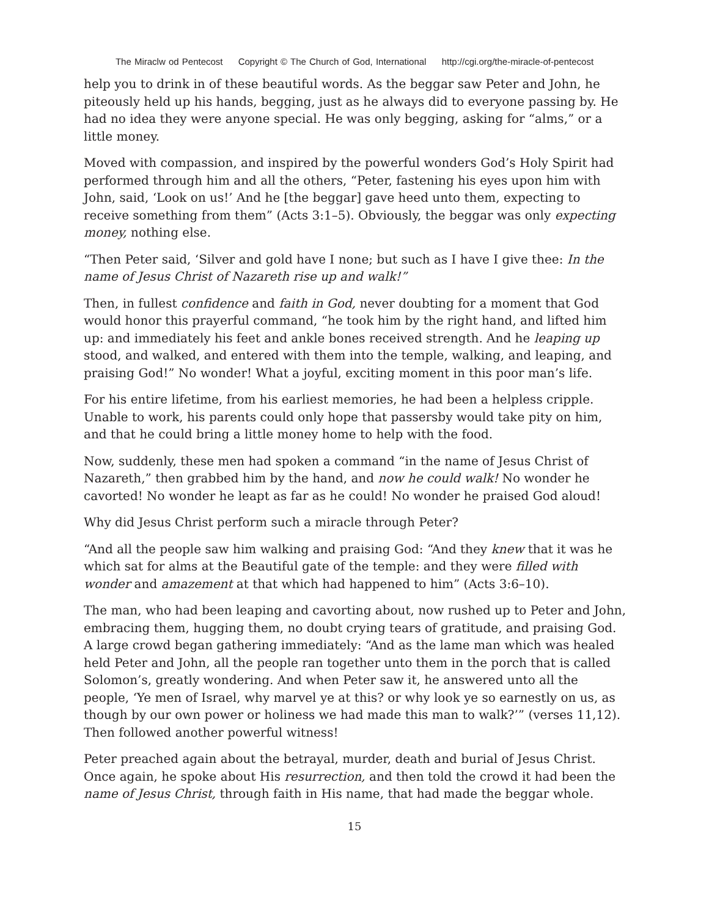The Miraclw od Pentecost Copyright © The Church of God, International http://cgi.org/the-miracle-of-pentecost
help you to drink in of these beautiful words. As the beggar saw Peter and John, he piteously held up his hands, begging, just as he always did to everyone passing by. He had no idea they were anyone special. He was only begging, asking for “alms,” or a little money.
Moved with compassion, and inspired by the powerful wonders God’s Holy Spirit had performed through him and all the others, “Peter, fastening his eyes upon him with John, said, ‘Look on us!’ And he [the beggar] gave heed unto them, expecting to receive something from them” (Acts 3:1–5). Obviously, the beggar was only expecting money, nothing else.
“Then Peter said, ‘Silver and gold have I none; but such as I have I give thee: In the name of Jesus Christ of Nazareth rise up and walk!”
Then, in fullest confidence and faith in God, never doubting for a moment that God would honor this prayerful command, “he took him by the right hand, and lifted him up: and immediately his feet and ankle bones received strength. And he leaping up stood, and walked, and entered with them into the temple, walking, and leaping, and praising God!” No wonder! What a joyful, exciting moment in this poor man’s life.
For his entire lifetime, from his earliest memories, he had been a helpless cripple. Unable to work, his parents could only hope that passersby would take pity on him, and that he could bring a little money home to help with the food.
Now, suddenly, these men had spoken a command “in the name of Jesus Christ of Nazareth,” then grabbed him by the hand, and now he could walk! No wonder he cavorted! No wonder he leapt as far as he could! No wonder he praised God aloud!
Why did Jesus Christ perform such a miracle through Peter?
“And all the people saw him walking and praising God: “And they knew that it was he which sat for alms at the Beautiful gate of the temple: and they were filled with wonder and amazement at that which had happened to him” (Acts 3:6–10).
The man, who had been leaping and cavorting about, now rushed up to Peter and John, embracing them, hugging them, no doubt crying tears of gratitude, and praising God. A large crowd began gathering immediately: “And as the lame man which was healed held Peter and John, all the people ran together unto them in the porch that is called Solomon’s, greatly wondering. And when Peter saw it, he answered unto all the people, ‘Ye men of Israel, why marvel ye at this? or why look ye so earnestly on us, as though by our own power or holiness we had made this man to walk?’” (verses 11,12). Then followed another powerful witness!
Peter preached again about the betrayal, murder, death and burial of Jesus Christ. Once again, he spoke about His resurrection, and then told the crowd it had been the name of Jesus Christ, through faith in His name, that had made the beggar whole.
15